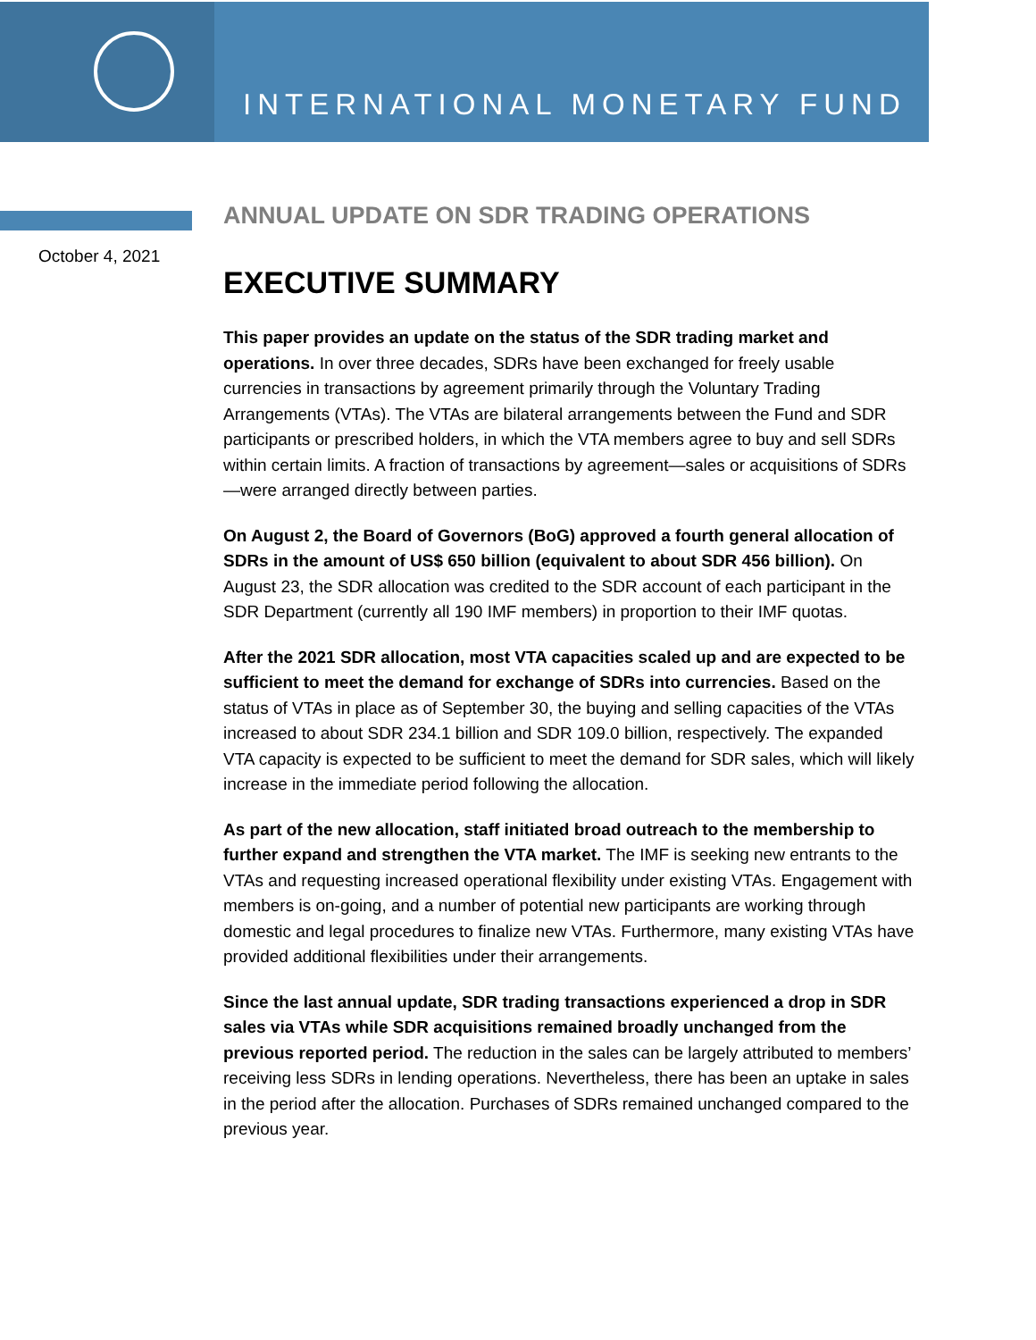INTERNATIONAL MONETARY FUND
October 4, 2021
ANNUAL UPDATE ON SDR TRADING OPERATIONS
EXECUTIVE SUMMARY
This paper provides an update on the status of the SDR trading market and operations. In over three decades, SDRs have been exchanged for freely usable currencies in transactions by agreement primarily through the Voluntary Trading Arrangements (VTAs). The VTAs are bilateral arrangements between the Fund and SDR participants or prescribed holders, in which the VTA members agree to buy and sell SDRs within certain limits. A fraction of transactions by agreement—sales or acquisitions of SDRs—were arranged directly between parties.
On August 2, the Board of Governors (BoG) approved a fourth general allocation of SDRs in the amount of US$ 650 billion (equivalent to about SDR 456 billion). On August 23, the SDR allocation was credited to the SDR account of each participant in the SDR Department (currently all 190 IMF members) in proportion to their IMF quotas.
After the 2021 SDR allocation, most VTA capacities scaled up and are expected to be sufficient to meet the demand for exchange of SDRs into currencies. Based on the status of VTAs in place as of September 30, the buying and selling capacities of the VTAs increased to about SDR 234.1 billion and SDR 109.0 billion, respectively. The expanded VTA capacity is expected to be sufficient to meet the demand for SDR sales, which will likely increase in the immediate period following the allocation.
As part of the new allocation, staff initiated broad outreach to the membership to further expand and strengthen the VTA market. The IMF is seeking new entrants to the VTAs and requesting increased operational flexibility under existing VTAs. Engagement with members is on-going, and a number of potential new participants are working through domestic and legal procedures to finalize new VTAs. Furthermore, many existing VTAs have provided additional flexibilities under their arrangements.
Since the last annual update, SDR trading transactions experienced a drop in SDR sales via VTAs while SDR acquisitions remained broadly unchanged from the previous reported period. The reduction in the sales can be largely attributed to members’ receiving less SDRs in lending operations. Nevertheless, there has been an uptake in sales in the period after the allocation. Purchases of SDRs remained unchanged compared to the previous year.